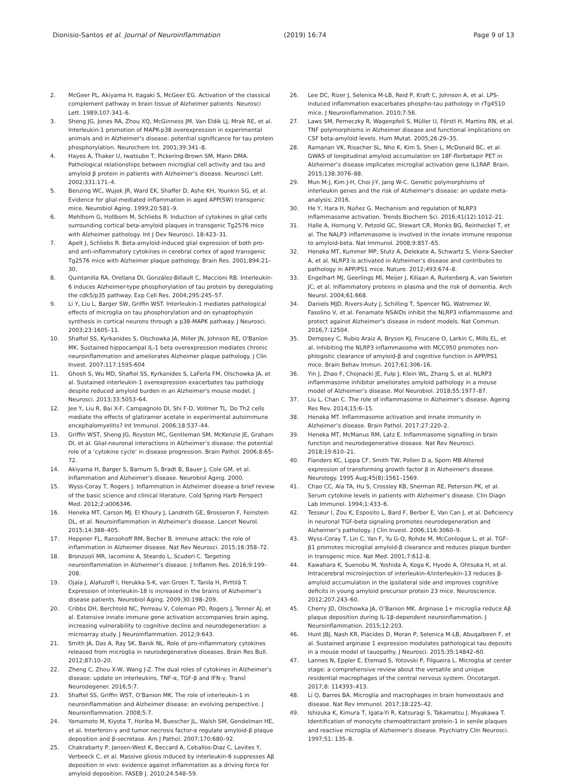Dionisio-Santos et al. Journal of Neuroinflammation
(2019) 16:74 Page 9 of 13
2. McGeer PL, Akiyama H, Itagaki S, McGeer EG. Activation of the classical complement pathway in brain tissue of Alzheimer patients. Neurosci Lett. 1989;107:341–6.
3. Sheng JG, Jones RA, Zhou XQ, McGinness JM, Van Eldik LJ, Mrak RE, et al. Interleukin-1 promotion of MAPK-p38 overexpression in experimental animals and in Alzheimer’s disease: potential significance for tau protein phosphorylation. Neurochem Int. 2001;39:341–8.
4. Hayes A, Thaker U, Iwatsubo T, Pickering-Brown SM, Mann DMA. Pathological relationships between microglial cell activity and tau and amyloid β protein in patients with Alzheimer’s disease. Neurosci Lett. 2002;331:171–4.
5. Benzing WC, Wujek JR, Ward EK, Shaffer D, Ashe KH, Younkin SG, et al. Evidence for glial-mediated inflammation in aged APP(SW) transgenic mice. Neurobiol Aging. 1999;20:581–9.
6. Mehlhorn G, Hollborn M, Schliebs R. Induction of cytokines in glial cells surrounding cortical beta-amyloid plaques in transgenic Tg2576 mice with Alzheimer pathology. Int J Dev Neurosci. 18:423–31.
7. Apelt J, Schliebs R. Beta-amyloid-induced glial expression of both pro- and anti-inflammatory cytokines in cerebral cortex of aged transgenic Tg2576 mice with Alzheimer plaque pathology. Brain Res. 2001;894:21–30.
8. Quintanilla RA, Orellana DI, González-Billault C, Maccioni RB. Interleukin-6 induces Alzheimer-type phosphorylation of tau protein by deregulating the cdk5/p35 pathway. Exp Cell Res. 2004;295:245–57.
9. Li Y, Liu L, Barger SW, Griffin WST. Interleukin-1 mediates pathological effects of microglia on tau phosphorylation and on synaptophysin synthesis in cortical neurons through a p38-MAPK pathway. J Neurosci. 2003;23:1605–11.
10. Shaftel SS, Kyrkanides S, Olschowka JA, Miller JN, Johnson RE, O'Banion MK. Sustained hippocampal IL-1 beta overexpression mediates chronic neuroinflammation and ameliorates Alzheimer plaque pathology. J Clin Invest. 2007;117:1595-604
11. Ghosh S, Wu MD, Shaftel SS, Kyrkanides S, LaFerla FM, Olschowka JA, et al. Sustained interleukin-1 overexpression exacerbates tau pathology despite reduced amyloid burden in an Alzheimer's mouse model. J Neurosci. 2013;33:5053–64.
12. Jee Y, Liu R, Bai X-F, Campagnolo DI, Shi F-D, Vollmer TL. Do Th2 cells mediate the effects of glatiramer acetate in experimental autoimmune encephalomyelitis? Int Immunol. 2006;18:537–44.
13. Griffin WST, Sheng JG, Royston MC, Gentleman SM, McKenzie JE, Graham DI, et al. Glial-neuronal interactions in Alzheimer’s disease: the potential role of a ‘cytokine cycle’ in disease progression. Brain Pathol. 2006;8:65–72.
14. Akiyama H, Barger S, Barnum S, Bradt B, Bauer J, Cole GM, et al. Inflammation and Alzheimer’s disease. Neurobiol Aging. 2000.
15. Wyss-Coray T, Rogers J. Inflammation in Alzheimer disease-a brief review of the basic science and clinical literature. Cold Spring Harb Perspect Med. 2012;2:a006346.
16. Heneka MT, Carson MJ, El Khoury J, Landreth GE, Brosseron F, Feinstein DL, et al. Neuroinflammation in Alzheimer’s disease. Lancet Neurol. 2015;14:388–405.
17. Heppner FL, Ransohoff RM, Becher B. Immune attack: the role of inflammation in Alzheimer disease. Nat Rev Neurosci. 2015;16:358–72.
18. Bronzuoli MR, Iacomino A, Steardo L, Scuderi C. Targeting neuroinflammation in Alzheimer’s disease. J Inflamm Res. 2016;9:199–208.
19. Ojala J, Alafuzoff I, Herukka S-K, van Groen T, Tanila H, Pirttilä T. Expression of interleukin-18 is increased in the brains of Alzheimer’s disease patients. Neurobiol Aging. 2009;30:198–209.
20. Cribbs DH, Berchtold NC, Perreau V, Coleman PD, Rogers J, Tenner AJ, et al. Extensive innate immune gene activation accompanies brain aging, increasing vulnerability to cognitive decline and neurodegeneration: a microarray study. J Neuroinflammation. 2012;9:643.
21. Smith JA, Das A, Ray SK, Banik NL. Role of pro-inflammatory cytokines released from microglia in neurodegenerative diseases. Brain Res Bull. 2012;87:10–20.
22. Zheng C, Zhou X-W, Wang J-Z. The dual roles of cytokines in Alzheimer's disease: update on interleukins, TNF-α, TGF-β and IFN-γ. Transl Neurodegener. 2016;5:7.
23. Shaftel SS, Griffin WST, O’Banion MK. The role of interleukin-1 in neuroinflammation and Alzheimer disease: an evolving perspective. J Neuroinflammation. 2008;5:7.
24. Yamamoto M, Kiyota T, Horiba M, Buescher JL, Walsh SM, Gendelman HE, et al. Interferon-γ and tumor necrosis factor-α regulate amyloid-β plaque deposition and β-secretase. Am J Pathol. 2007;170:680–92.
25. Chakrabarty P, Jansen-West K, Beccard A, Ceballos-Diaz C, Levites Y, Verbeeck C, et al. Massive gliosis induced by interleukin-6 suppresses Aβ deposition in vivo: evidence against inflammation as a driving force for amyloid deposition. FASEB J. 2010;24:548–59.
26. Lee DC, Rizer J, Selenica M-LB, Reid P, Kraft C, Johnson A, et al. LPS- induced inflammation exacerbates phospho-tau pathology in rTg4510 mice. J Neuroinflammation. 2010;7:56.
27. Laws SM, Perneczky R, Wagenpfeil S, Müller U, Förstl H, Martins RN, et al. TNF polymorphisms in Alzheimer disease and functional implications on CSF beta-amyloid levels. Hum Mutat. 2005;26:29–35.
28. Ramanan VK, Risacher SL, Nho K, Kim S, Shen L, McDonald BC, et al. GWAS of longitudinal amyloid accumulation on 18F-florbetapir PET in Alzheimer’s disease implicates microglial activation gene IL1RAP. Brain. 2015;138:3076–88.
29. Mun M-J, Kim J-H, Choi J-Y, Jang W-C. Genetic polymorphisms of interleukin genes and the risk of Alzheimer’s disease: an update meta-analysis; 2016.
30. He Y, Hara H, Núñez G. Mechanism and regulation of NLRP3 inflammasome activation. Trends Biochem Sci. 2016;41(12):1012–21.
31. Halle A, Hornung V, Petzold GC, Stewart CR, Monks BG, Reinheckel T, et al. The NALP3 inflammasome is involved in the innate immune response to amyloid-beta. Nat Immunol. 2008;9:857–65.
32. Heneka MT, Kummer MP, Stutz A, Delekate A, Schwartz S, Vieira-Saecker A, et al. NLRP3 is activated in Alzheimer’s disease and contributes to pathology in APP/PS1 mice. Nature. 2012;493:674–8.
33. Engelhart MJ, Geerlings MI, Meijer J, Kiliaan A, Ruitenberg A, van Swieten JC, et al. Inflammatory proteins in plasma and the risk of dementia. Arch Neurol. 2004;61:668.
34. Daniels MJD, Rivers-Auty J, Schilling T, Spencer NG, Watremez W, Fasolino V, et al. Fenamate NSAIDs inhibit the NLRP3 inflammasome and protect against Alzheimer’s disease in rodent models. Nat Commun. 2016;7:12504.
35. Dempsey C, Rubio Araiz A, Bryson KJ, Finucane O, Larkin C, Mills EL, et al. Inhibiting the NLRP3 inflammasome with MCC950 promotes non-phlogistic clearance of amyloid-β and cognitive function in APP/PS1 mice. Brain Behav Immun. 2017;61:306–16.
36. Yin J, Zhao F, Chojnacki JE, Fulp J, Klein WL, Zhang S, et al. NLRP3 inflammasome inhibitor ameliorates amyloid pathology in a mouse model of Alzheimer’s disease. Mol Neurobiol. 2018;55:1977–87.
37. Liu L, Chan C. The role of inflammasome in Alzheimer’s disease. Ageing Res Rev. 2014;15:6–15.
38. Heneka MT. Inflammasome activation and innate immunity in Alzheimer’s disease. Brain Pathol. 2017;27:220–2.
39. Heneka MT, McManus RM, Latz E. Inflammasome signalling in brain function and neurodegenerative disease. Nat Rev Neurosci. 2018;19:610–21.
40. Flanders KC, Lippa CF, Smith TW, Pollen D a, Sporn MB Altered expression of transforming growth factor β in Alzheimer's disease. Neurology. 1995 Aug;45(8):1561–1569.
41. Chao CC, Ala TA, Hu S, Crossley KB, Sherman RE, Peterson PK, et al. Serum cytokine levels in patients with Alzheimer’s disease. Clin Diagn Lab Immunol. 1994;1:433–6.
42. Tesseur I, Zou K, Esposito L, Bard F, Berber E, Van Can J, et al. Deficiency in neuronal TGF-beta signaling promotes neurodegeneration and Alzheimer’s pathology. J Clin Invest. 2006;116:3060–9.
43. Wyss-Coray T, Lin C, Yan F, Yu G-Q, Rohde M, McConlogue L, et al. TGF-β1 promotes microglial amyloid-β clearance and reduces plaque burden in transgenic mice. Nat Med. 2001;7:612–8.
44. Kawahara K, Suenobu M, Yoshida A, Koga K, Hyodo A, Ohtsuka H, et al. Intracerebral microinjection of interleukin-4/interleukin-13 reduces β-amyloid accumulation in the ipsilateral side and improves cognitive deficits in young amyloid precursor protein 23 mice. Neuroscience. 2012;207:243–60.
45. Cherry JD, Olschowka JA, O’Banion MK. Arginase 1+ microglia reduce Aβ plaque deposition during IL-1β-dependent neuroinflammation. J Neuroinflammation. 2015;12:203.
46. Hunt JBJ, Nash KR, Placides D, Moran P, Selenica M-LB, Abuqalbeen F, et al. Sustained arginase 1 expression modulates pathological tau deposits in a mouse model of tauopathy. J Neurosci. 2015;35:14842–60.
47. Lannes N, Eppler E, Etemad S, Yotovski P, Filgueira L. Microglia at center stage: a comprehensive review about the versatile and unique residential macrophages of the central nervous system. Oncotarget. 2017;8: 114393–413.
48. Li Q, Barres BA. Microglia and macrophages in brain homeostasis and disease. Nat Rev Immunol. 2017;18:225–42.
49. Ishizuka K, Kimura T, Igata-Yi R, Katsuragi S, Takamatsu J, Miyakawa T. Identification of monocyte chemoattractant protein-1 in senile plaques and reactive microglia of Alzheimer’s disease. Psychiatry Clin Neurosci. 1997;51: 135–8.